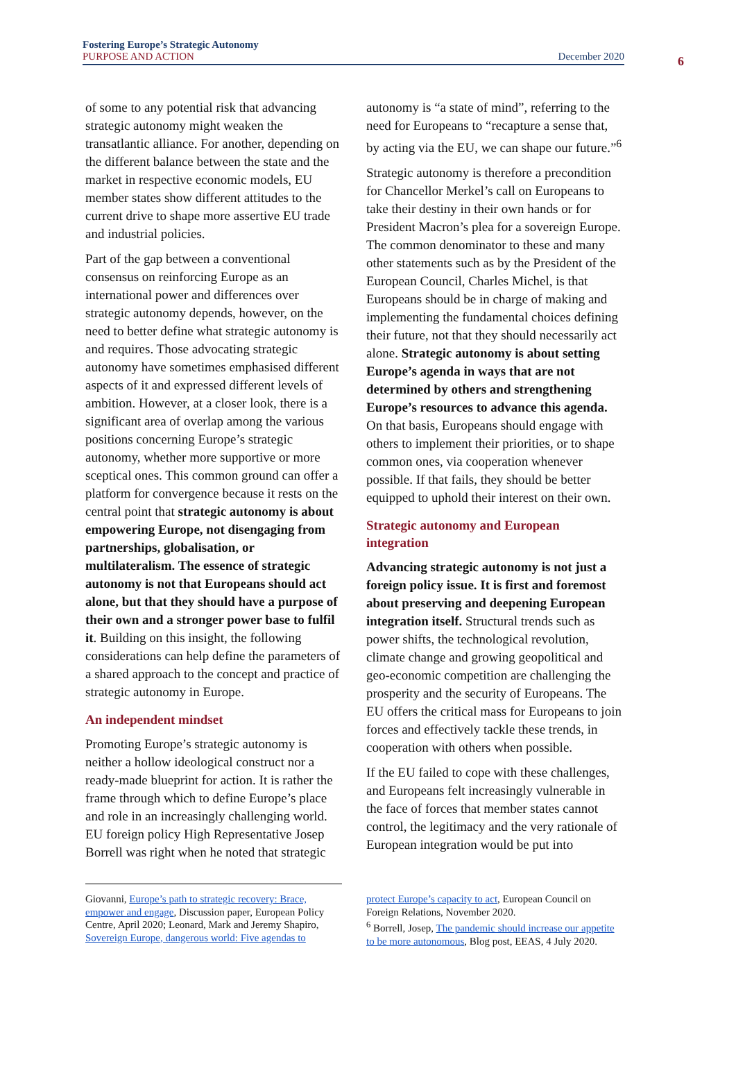Fostering Europe’s Strategic Autonomy
PURPOSE AND ACTION December 2020
6
of some to any potential risk that advancing strategic autonomy might weaken the transatlantic alliance. For another, depending on the different balance between the state and the market in respective economic models, EU member states show different attitudes to the current drive to shape more assertive EU trade and industrial policies.
Part of the gap between a conventional consensus on reinforcing Europe as an international power and differences over strategic autonomy depends, however, on the need to better define what strategic autonomy is and requires. Those advocating strategic autonomy have sometimes emphasised different aspects of it and expressed different levels of ambition. However, at a closer look, there is a significant area of overlap among the various positions concerning Europe’s strategic autonomy, whether more supportive or more sceptical ones. This common ground can offer a platform for convergence because it rests on the central point that strategic autonomy is about empowering Europe, not disengaging from partnerships, globalisation, or multilateralism. The essence of strategic autonomy is not that Europeans should act alone, but that they should have a purpose of their own and a stronger power base to fulfil it. Building on this insight, the following considerations can help define the parameters of a shared approach to the concept and practice of strategic autonomy in Europe.
An independent mindset
Promoting Europe’s strategic autonomy is neither a hollow ideological construct nor a ready-made blueprint for action. It is rather the frame through which to define Europe’s place and role in an increasingly challenging world. EU foreign policy High Representative Josep Borrell was right when he noted that strategic
autonomy is “a state of mind”, referring to the need for Europeans to “recapture a sense that, by acting via the EU, we can shape our future.”<sup>6</sup>
Strategic autonomy is therefore a precondition for Chancellor Merkel’s call on Europeans to take their destiny in their own hands or for President Macron’s plea for a sovereign Europe. The common denominator to these and many other statements such as by the President of the European Council, Charles Michel, is that Europeans should be in charge of making and implementing the fundamental choices defining their future, not that they should necessarily act alone. Strategic autonomy is about setting Europe’s agenda in ways that are not determined by others and strengthening Europe’s resources to advance this agenda. On that basis, Europeans should engage with others to implement their priorities, or to shape common ones, via cooperation whenever possible. If that fails, they should be better equipped to uphold their interest on their own.
Strategic autonomy and European integration
Advancing strategic autonomy is not just a foreign policy issue. It is first and foremost about preserving and deepening European integration itself. Structural trends such as power shifts, the technological revolution, climate change and growing geopolitical and geo-economic competition are challenging the prosperity and the security of Europeans. The EU offers the critical mass for Europeans to join forces and effectively tackle these trends, in cooperation with others when possible.
If the EU failed to cope with these challenges, and Europeans felt increasingly vulnerable in the face of forces that member states cannot control, the legitimacy and the very rationale of European integration would be put into
Giovanni, Europe’s path to strategic recovery: Brace, empower and engage, Discussion paper, European Policy Centre, April 2020; Leonard, Mark and Jeremy Shapiro, Sovereign Europe, dangerous world: Five agendas to
protect Europe’s capacity to act, European Council on Foreign Relations, November 2020.
<sup>6</sup> Borrell, Josep, The pandemic should increase our appetite to be more autonomous, Blog post, EEAS, 4 July 2020.